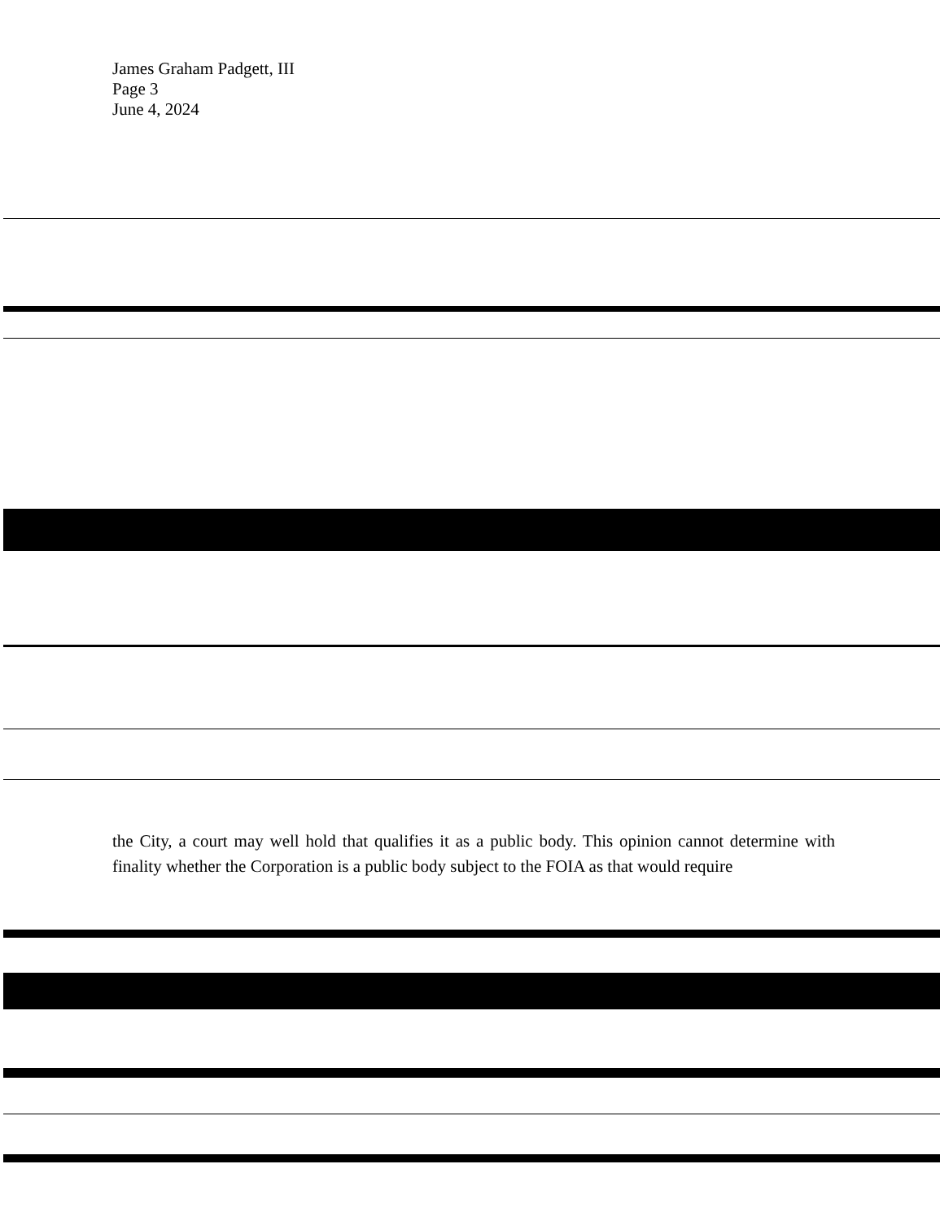James Graham Padgett, III
Page 3
June 4, 2024
the City, a court may well hold that qualifies it as a public body. This opinion cannot determine with finality whether the Corporation is a public body subject to the FOIA as that would require